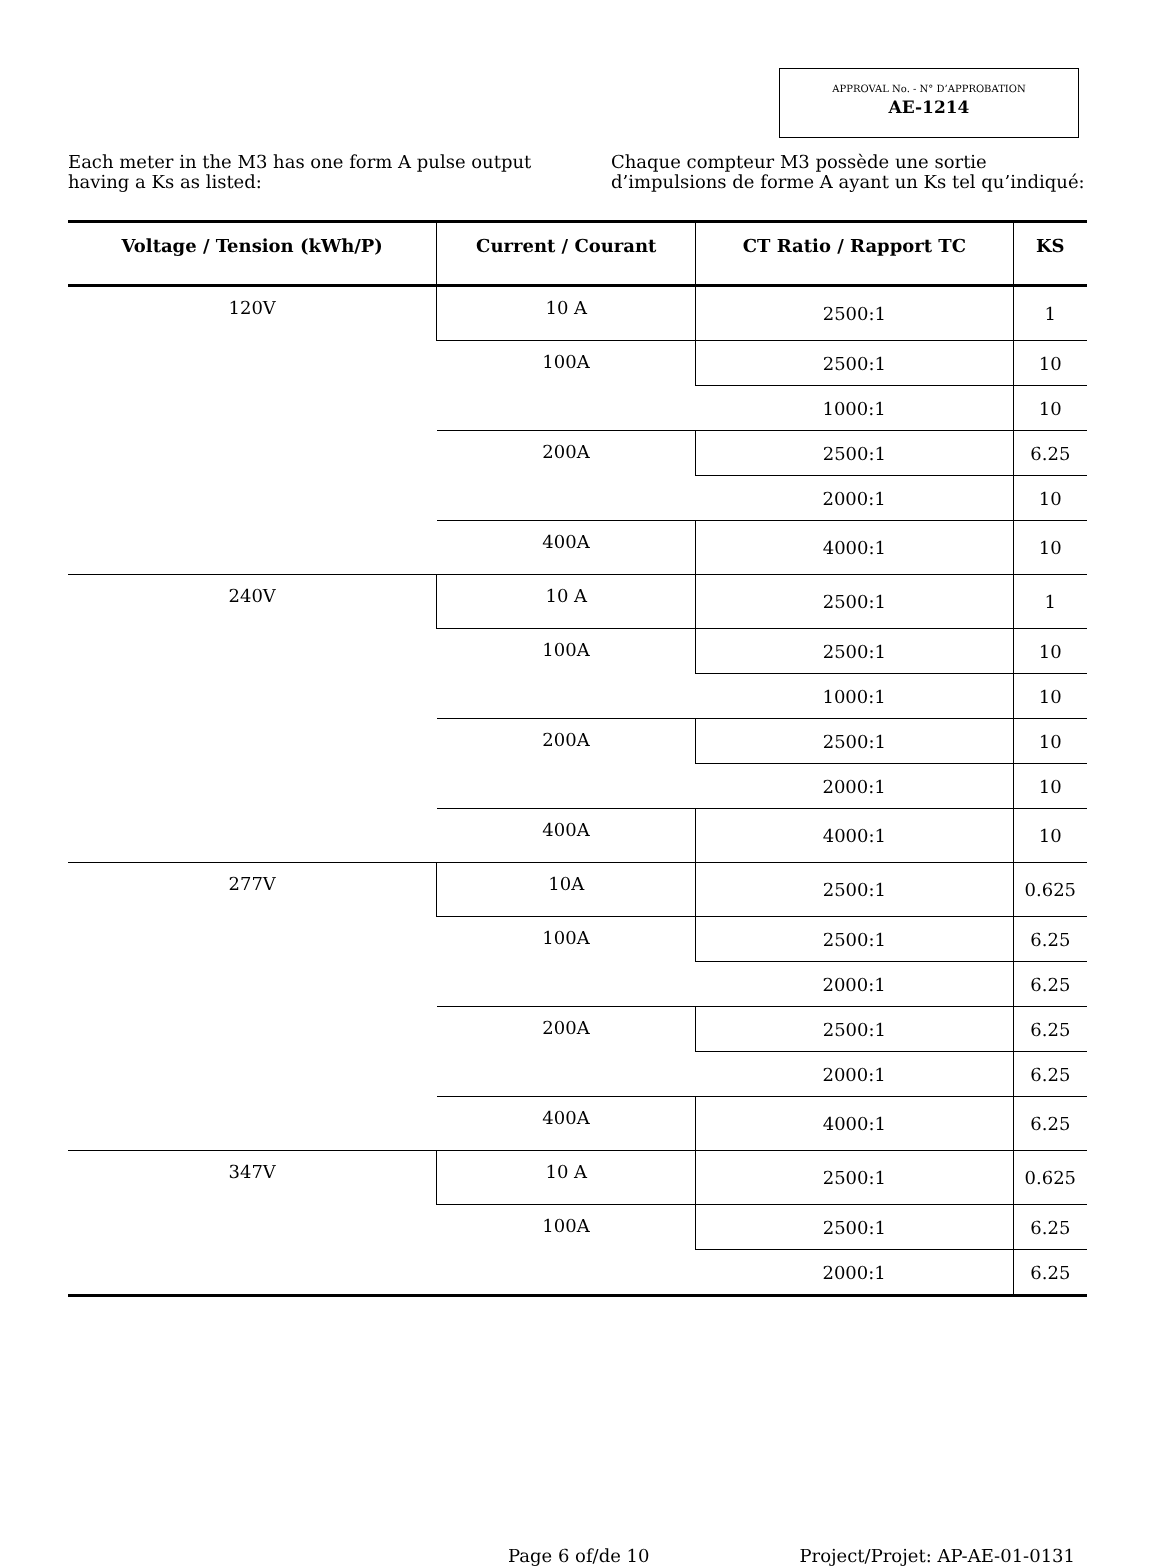APPROVAL No. - N° D’APPROBATION
AE-1214
Each meter in the M3 has one form A pulse output having a Ks as listed:
Chaque compteur M3 possède une sortie d’impulsions de forme A ayant un Ks tel qu’indiqué:
| Voltage / Tension (kWh/P) | Current / Courant | CT Ratio / Rapport TC | KS |
| --- | --- | --- | --- |
| 120V | 10 A | 2500:1 | 1 |
| | 100A | 2500:1 | 10 |
| | | 1000:1 | 10 |
| | 200A | 2500:1 | 6.25 |
| | | 2000:1 | 10 |
| | 400A | 4000:1 | 10 |
| 240V | 10 A | 2500:1 | 1 |
| | 100A | 2500:1 | 10 |
| | | 1000:1 | 10 |
| | 200A | 2500:1 | 10 |
| | | 2000:1 | 10 |
| | 400A | 4000:1 | 10 |
| 277V | 10A | 2500:1 | 0.625 |
| | 100A | 2500:1 | 6.25 |
| | | 2000:1 | 6.25 |
| | 200A | 2500:1 | 6.25 |
| | | 2000:1 | 6.25 |
| | 400A | 4000:1 | 6.25 |
| 347V | 10 A | 2500:1 | 0.625 |
| | 100A | 2500:1 | 6.25 |
| | | 2000:1 | 6.25 |
Page 6 of/de 10 Project/Projet: AP-AE-01-0131